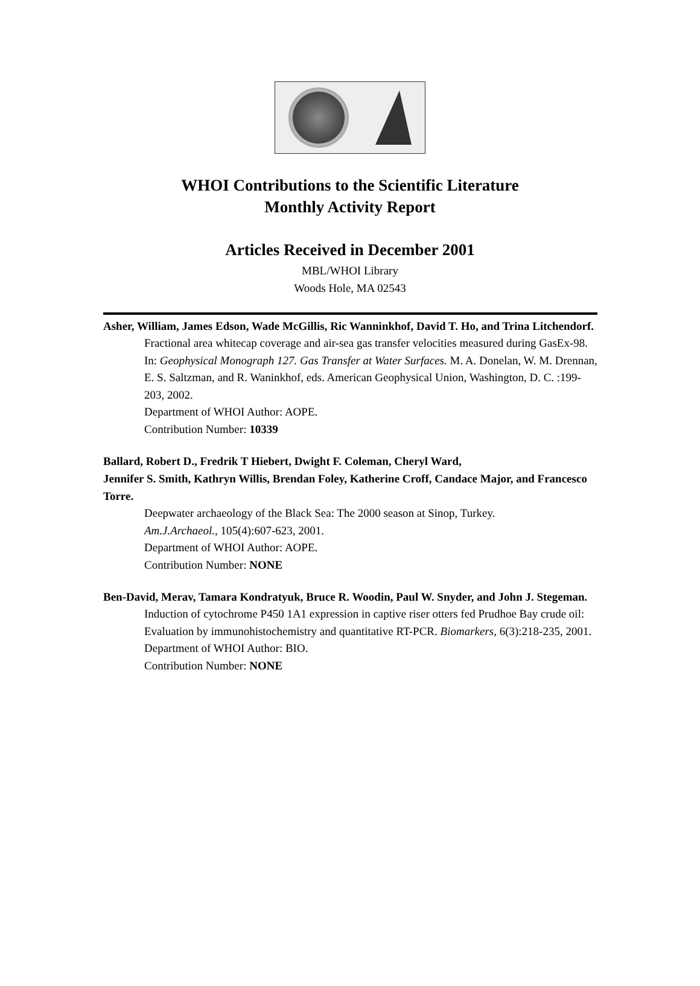WHOI Contributions to the Scientific Literature
Monthly Activity Report
Articles Received in December 2001
MBL/WHOI Library
Woods Hole, MA 02543
Asher, William, James Edson, Wade McGillis, Ric Wanninkhof, David T. Ho, and Trina Litchendorf.
Fractional area whitecap coverage and air-sea gas transfer velocities measured during GasEx-98. In: Geophysical Monograph 127. Gas Transfer at Water Surfaces. M. A. Donelan, W. M. Drennan, E. S. Saltzman, and R. Waninkhof, eds. American Geophysical Union, Washington, D. C. :199-203, 2002.
Department of WHOI Author: AOPE.
Contribution Number: 10339
Ballard, Robert D., Fredrik T Hiebert, Dwight F. Coleman, Cheryl Ward,
Jennifer S. Smith, Kathryn Willis, Brendan Foley, Katherine Croff, Candace Major, and Francesco Torre.
Deepwater archaeology of the Black Sea: The 2000 season at Sinop, Turkey.
Am.J.Archaeol., 105(4):607-623, 2001.
Department of WHOI Author: AOPE.
Contribution Number: NONE
Ben-David, Merav, Tamara Kondratyuk, Bruce R. Woodin, Paul W. Snyder, and John J. Stegeman.
Induction of cytochrome P450 1A1 expression in captive riser otters fed Prudhoe Bay crude oil: Evaluation by immunohistochemistry and quantitative RT-PCR. Biomarkers, 6(3):218-235, 2001.
Department of WHOI Author: BIO.
Contribution Number: NONE